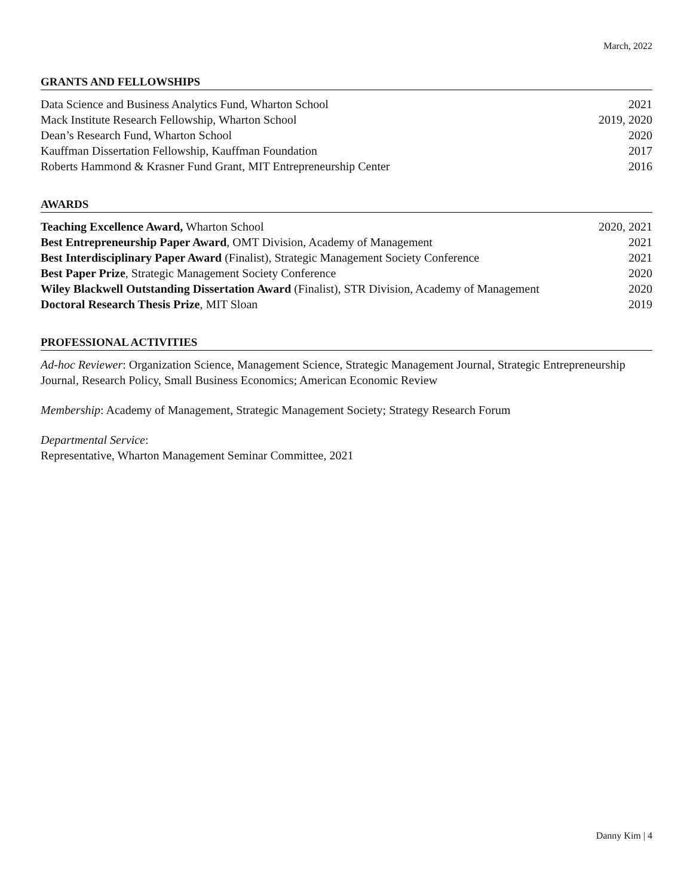March, 2022
GRANTS AND FELLOWSHIPS
Data Science and Business Analytics Fund, Wharton School 2021
Mack Institute Research Fellowship, Wharton School 2019, 2020
Dean’s Research Fund, Wharton School 2020
Kauffman Dissertation Fellowship, Kauffman Foundation 2017
Roberts Hammond & Krasner Fund Grant, MIT Entrepreneurship Center 2016
AWARDS
Teaching Excellence Award, Wharton School 2020, 2021
Best Entrepreneurship Paper Award, OMT Division, Academy of Management 2021
Best Interdisciplinary Paper Award (Finalist), Strategic Management Society Conference 2021
Best Paper Prize, Strategic Management Society Conference 2020
Wiley Blackwell Outstanding Dissertation Award (Finalist), STR Division, Academy of Management 2020
Doctoral Research Thesis Prize, MIT Sloan 2019
PROFESSIONAL ACTIVITIES
Ad-hoc Reviewer: Organization Science, Management Science, Strategic Management Journal, Strategic Entrepreneurship Journal, Research Policy, Small Business Economics; American Economic Review
Membership: Academy of Management, Strategic Management Society; Strategy Research Forum
Departmental Service:
Representative, Wharton Management Seminar Committee, 2021
Danny Kim | 4